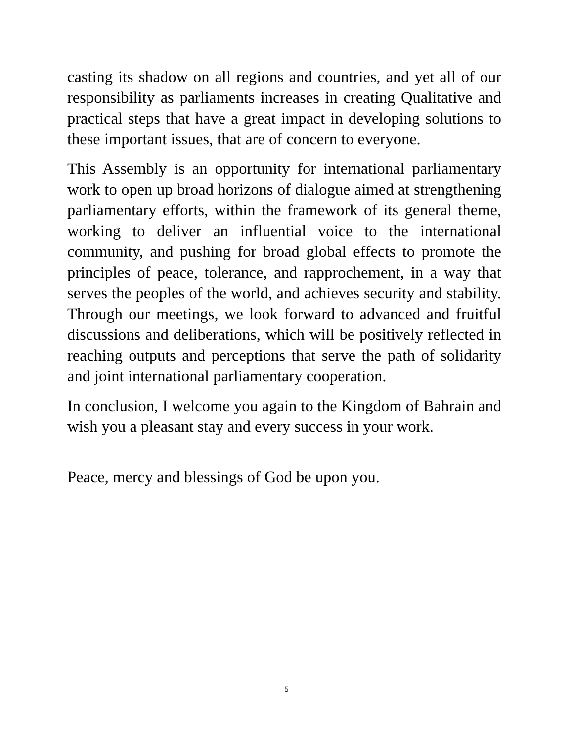casting its shadow on all regions and countries, and yet all of our responsibility as parliaments increases in creating Qualitative and practical steps that have a great impact in developing solutions to these important issues, that are of concern to everyone.
This Assembly is an opportunity for international parliamentary work to open up broad horizons of dialogue aimed at strengthening parliamentary efforts, within the framework of its general theme, working to deliver an influential voice to the international community, and pushing for broad global effects to promote the principles of peace, tolerance, and rapprochement, in a way that serves the peoples of the world, and achieves security and stability. Through our meetings, we look forward to advanced and fruitful discussions and deliberations, which will be positively reflected in reaching outputs and perceptions that serve the path of solidarity and joint international parliamentary cooperation.
In conclusion, I welcome you again to the Kingdom of Bahrain and wish you a pleasant stay and every success in your work.
Peace, mercy and blessings of God be upon you.
5